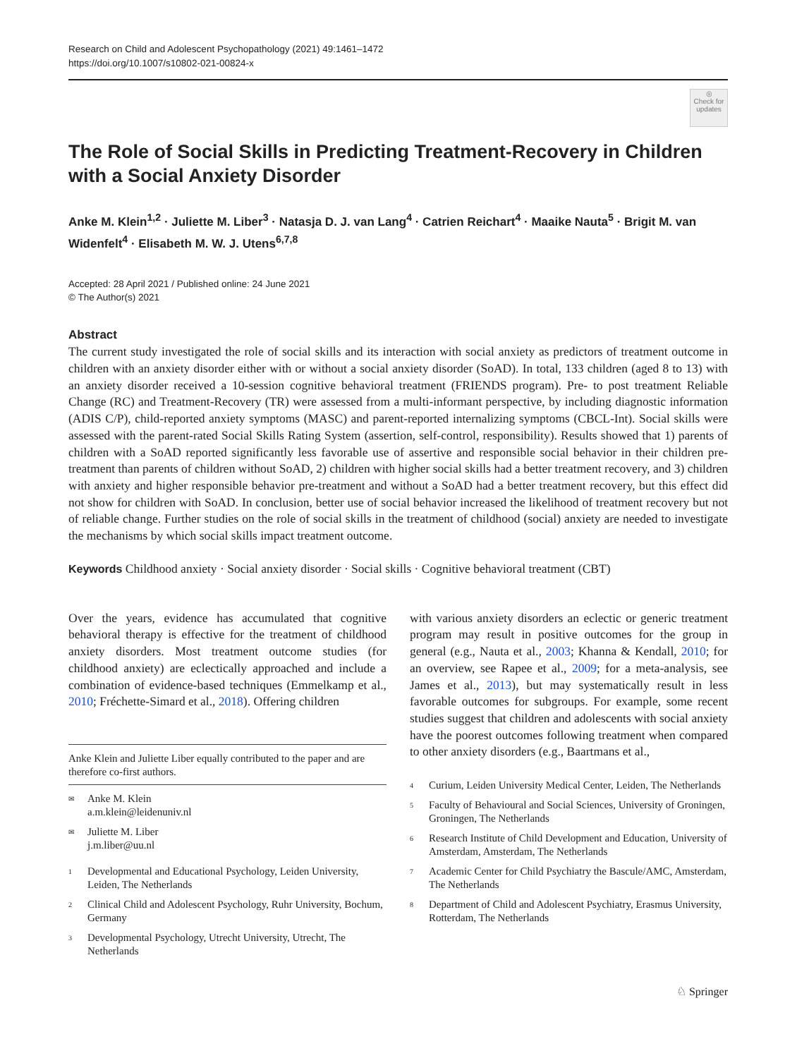Research on Child and Adolescent Psychopathology (2021) 49:1461–1472
https://doi.org/10.1007/s10802-021-00824-x
◎
Check for updates
The Role of Social Skills in Predicting Treatment‑Recovery in Children with a Social Anxiety Disorder
Anke M. Klein<sup>1,2</sup> · Juliette M. Liber<sup>3</sup> · Natasja D. J. van Lang<sup>4</sup> · Catrien Reichart<sup>4</sup> · Maaike Nauta<sup>5</sup> · Brigit M. van Widenfelt<sup>4</sup> · Elisabeth M. W. J. Utens<sup>6,7,8</sup>
Accepted: 28 April 2021 / Published online: 24 June 2021
© The Author(s) 2021
Abstract
The current study investigated the role of social skills and its interaction with social anxiety as predictors of treatment outcome in children with an anxiety disorder either with or without a social anxiety disorder (SoAD). In total, 133 children (aged 8 to 13) with an anxiety disorder received a 10-session cognitive behavioral treatment (FRIENDS program). Pre- to post treatment Reliable Change (RC) and Treatment-Recovery (TR) were assessed from a multi-informant perspective, by including diagnostic information (ADIS C/P), child-reported anxiety symptoms (MASC) and parent-reported internalizing symptoms (CBCL-Int). Social skills were assessed with the parent-rated Social Skills Rating System (assertion, self-control, responsibility). Results showed that 1) parents of children with a SoAD reported significantly less favorable use of assertive and responsible social behavior in their children pre-treatment than parents of children without SoAD, 2) children with higher social skills had a better treatment recovery, and 3) children with anxiety and higher responsible behavior pre-treatment and without a SoAD had a better treatment recovery, but this effect did not show for children with SoAD. In conclusion, better use of social behavior increased the likelihood of treatment recovery but not of reliable change. Further studies on the role of social skills in the treatment of childhood (social) anxiety are needed to investigate the mechanisms by which social skills impact treatment outcome.
Keywords Childhood anxiety · Social anxiety disorder · Social skills · Cognitive behavioral treatment (CBT)
Over the years, evidence has accumulated that cognitive behavioral therapy is effective for the treatment of childhood anxiety disorders. Most treatment outcome studies (for childhood anxiety) are eclectically approached and include a combination of evidence-based techniques (Emmelkamp et al., 2010; Fréchette-Simard et al., 2018). Offering children
Anke Klein and Juliette Liber equally contributed to the paper and are therefore co-first authors.
✉ Anke M. Klein
a.m.klein@leidenuniv.nl
✉ Juliette M. Liber
j.m.liber@uu.nl
1 Developmental and Educational Psychology, Leiden University, Leiden, The Netherlands
2 Clinical Child and Adolescent Psychology, Ruhr University, Bochum, Germany
3 Developmental Psychology, Utrecht University, Utrecht, The Netherlands
with various anxiety disorders an eclectic or generic treatment program may result in positive outcomes for the group in general (e.g., Nauta et al., 2003; Khanna & Kendall, 2010; for an overview, see Rapee et al., 2009; for a meta-analysis, see James et al., 2013), but may systematically result in less favorable outcomes for subgroups. For example, some recent studies suggest that children and adolescents with social anxiety have the poorest outcomes following treatment when compared to other anxiety disorders (e.g., Baartmans et al.,
4 Curium, Leiden University Medical Center, Leiden, The Netherlands
5 Faculty of Behavioural and Social Sciences, University of Groningen, Groningen, The Netherlands
6 Research Institute of Child Development and Education, University of Amsterdam, Amsterdam, The Netherlands
7 Academic Center for Child Psychiatry the Bascule/AMC, Amsterdam, The Netherlands
8 Department of Child and Adolescent Psychiatry, Erasmus University, Rotterdam, The Netherlands
♘ Springer